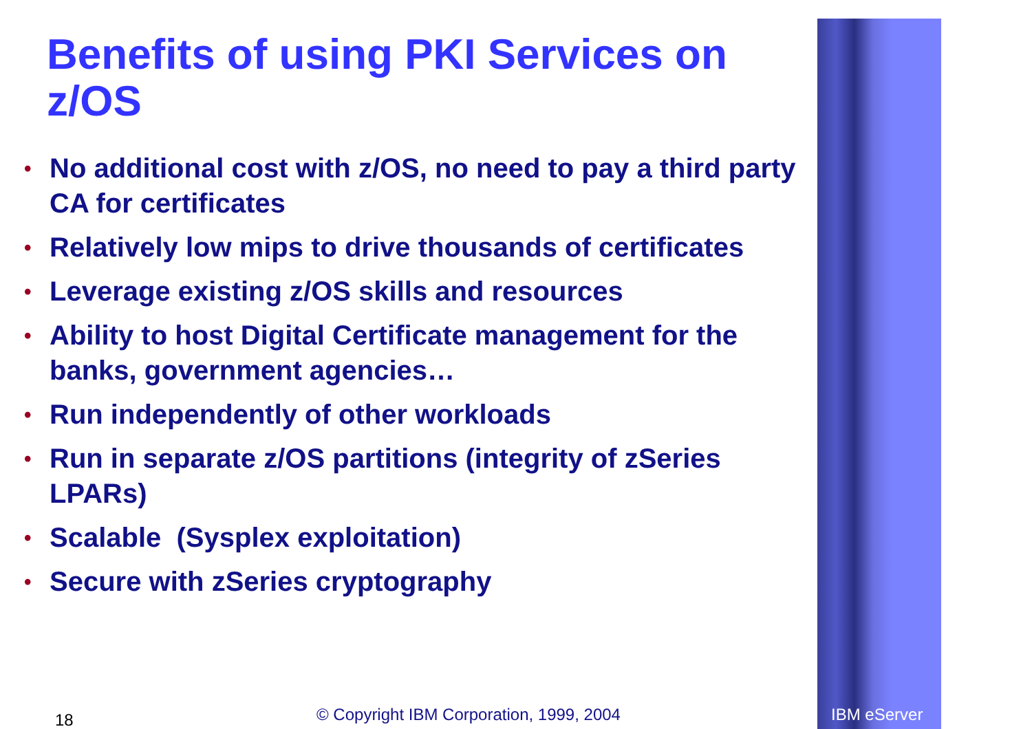Benefits of using PKI Services on z/OS
• No additional cost with z/OS, no need to pay a third party CA for certificates
• Relatively low mips to drive thousands of certificates
• Leverage existing z/OS skills and resources
• Ability to host Digital Certificate management for the banks, government agencies…
• Run independently of other workloads
• Run in separate z/OS partitions (integrity of zSeries LPARs)
• Scalable (Sysplex exploitation)
• Secure with zSeries cryptography
18 © Copyright IBM Corporation, 1999, 2004 IBM eServer